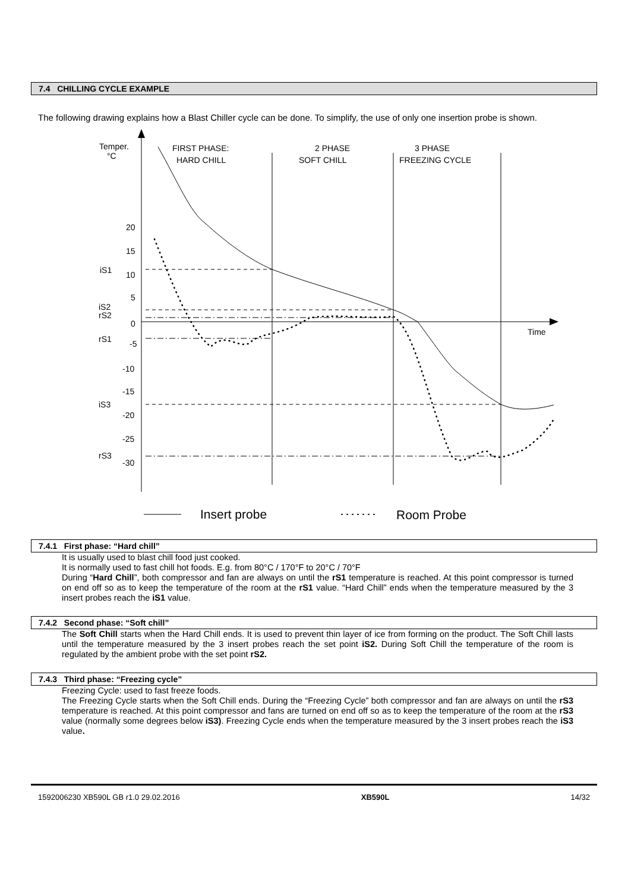7.4 CHILLING CYCLE EXAMPLE
The following drawing explains how a Blast Chiller cycle can be done. To simplify, the use of only one insertion probe is shown.
Temper.
°C
FIRST PHASE:
HARD CHILL
2 PHASE
SOFT CHILL
3 PHASE
FREEZING CYCLE
20
15
iS1
10
5
iS2
rS2
0
rS1
-5
-10
-15
iS3
-20
-25
rS3
-30
Time
Insert probe
Room Probe
7.4.1 First phase: “Hard chill”
It is usually used to blast chill food just cooked.
It is normally used to fast chill hot foods. E.g. from 80°C / 170°F to 20°C / 70°F
During “Hard Chill”, both compressor and fan are always on until the rS1 temperature is reached. At this point compressor is turned on end off so as to keep the temperature of the room at the rS1 value. “Hard Chill” ends when the temperature measured by the 3 insert probes reach the iS1 value.
7.4.2 Second phase: “Soft chill”
The Soft Chill starts when the Hard Chill ends. It is used to prevent thin layer of ice from forming on the product. The Soft Chill lasts until the temperature measured by the 3 insert probes reach the set point iS2. During Soft Chill the temperature of the room is regulated by the ambient probe with the set point rS2.
7.4.3 Third phase: “Freezing cycle”
Freezing Cycle: used to fast freeze foods.
The Freezing Cycle starts when the Soft Chill ends. During the “Freezing Cycle” both compressor and fan are always on until the rS3 temperature is reached. At this point compressor and fans are turned on end off so as to keep the temperature of the room at the rS3 value (normally some degrees below iS3). Freezing Cycle ends when the temperature measured by the 3 insert probes reach the iS3 value.
1592006230 XB590L GB r1.0 29.02.2016 XB590L 14/32